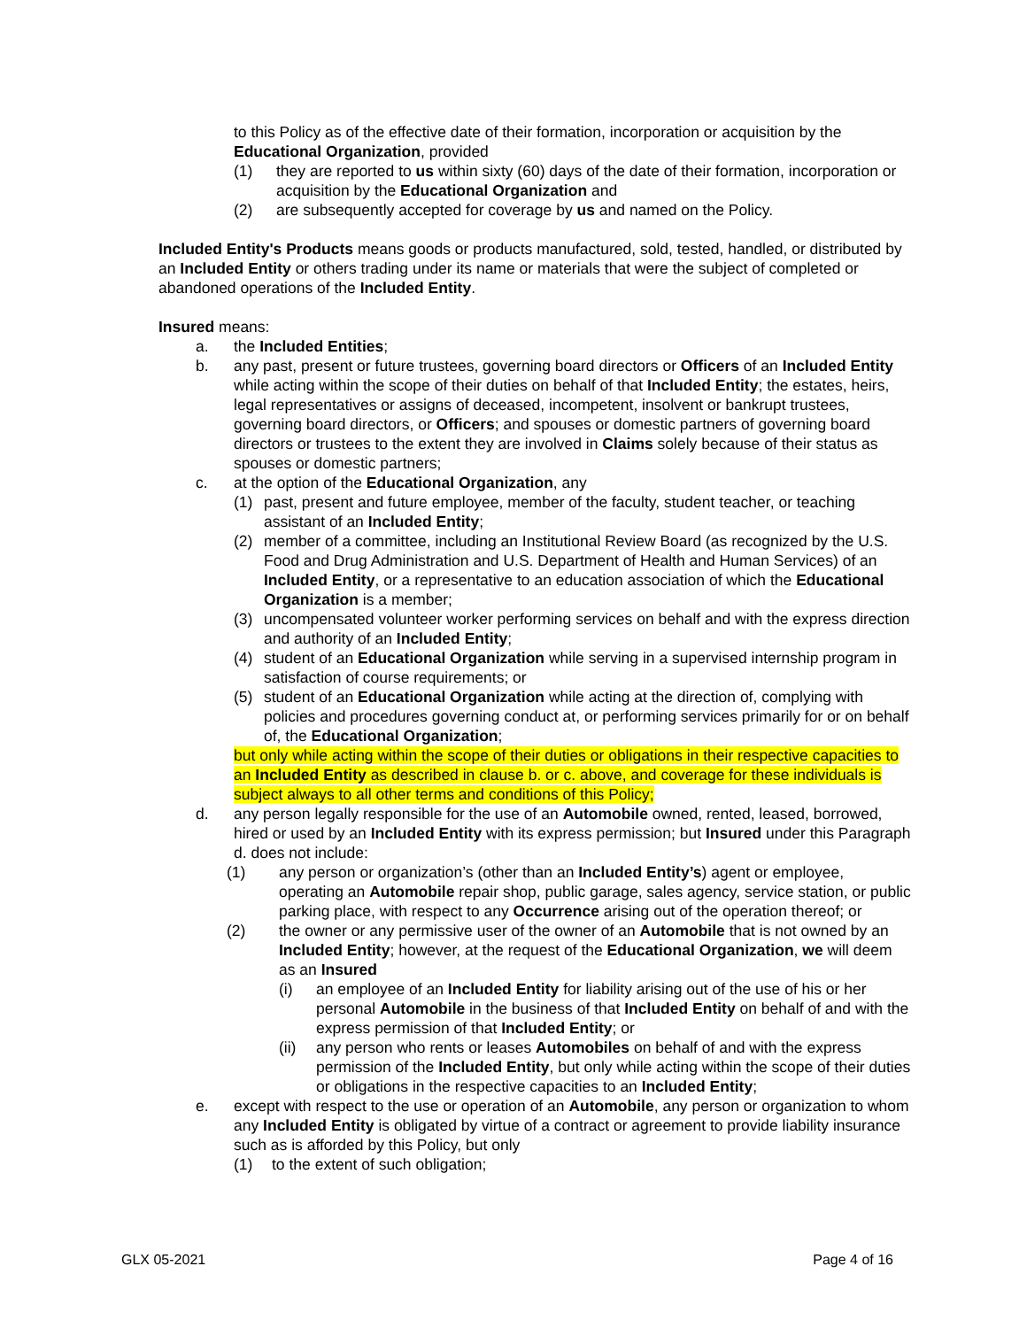to this Policy as of the effective date of their formation, incorporation or acquisition by the Educational Organization, provided
(1) they are reported to us within sixty (60) days of the date of their formation, incorporation or acquisition by the Educational Organization and
(2) are subsequently accepted for coverage by us and named on the Policy.
Included Entity's Products means goods or products manufactured, sold, tested, handled, or distributed by an Included Entity or others trading under its name or materials that were the subject of completed or abandoned operations of the Included Entity.
Insured means:
a. the Included Entities;
b. any past, present or future trustees, governing board directors or Officers of an Included Entity while acting within the scope of their duties on behalf of that Included Entity; the estates, heirs, legal representatives or assigns of deceased, incompetent, insolvent or bankrupt trustees, governing board directors, or Officers; and spouses or domestic partners of governing board directors or trustees to the extent they are involved in Claims solely because of their status as spouses or domestic partners;
c. at the option of the Educational Organization, any
(1) past, present and future employee, member of the faculty, student teacher, or teaching assistant of an Included Entity;
(2) member of a committee, including an Institutional Review Board (as recognized by the U.S. Food and Drug Administration and U.S. Department of Health and Human Services) of an Included Entity, or a representative to an education association of which the Educational Organization is a member;
(3) uncompensated volunteer worker performing services on behalf and with the express direction and authority of an Included Entity;
(4) student of an Educational Organization while serving in a supervised internship program in satisfaction of course requirements; or
(5) student of an Educational Organization while acting at the direction of, complying with policies and procedures governing conduct at, or performing services primarily for or on behalf of, the Educational Organization;
but only while acting within the scope of their duties or obligations in their respective capacities to an Included Entity as described in clause b. or c. above, and coverage for these individuals is subject always to all other terms and conditions of this Policy;
d. any person legally responsible for the use of an Automobile owned, rented, leased, borrowed, hired or used by an Included Entity with its express permission; but Insured under this Paragraph d. does not include:
(1) any person or organization’s (other than an Included Entity’s) agent or employee, operating an Automobile repair shop, public garage, sales agency, service station, or public parking place, with respect to any Occurrence arising out of the operation thereof; or
(2) the owner or any permissive user of the owner of an Automobile that is not owned by an Included Entity; however, at the request of the Educational Organization, we will deem as an Insured
(i) an employee of an Included Entity for liability arising out of the use of his or her personal Automobile in the business of that Included Entity on behalf of and with the express permission of that Included Entity; or
(ii) any person who rents or leases Automobiles on behalf of and with the express permission of the Included Entity, but only while acting within the scope of their duties or obligations in the respective capacities to an Included Entity;
e. except with respect to the use or operation of an Automobile, any person or organization to whom any Included Entity is obligated by virtue of a contract or agreement to provide liability insurance such as is afforded by this Policy, but only
(1) to the extent of such obligation;
GLX 05-2021 Page 4 of 16